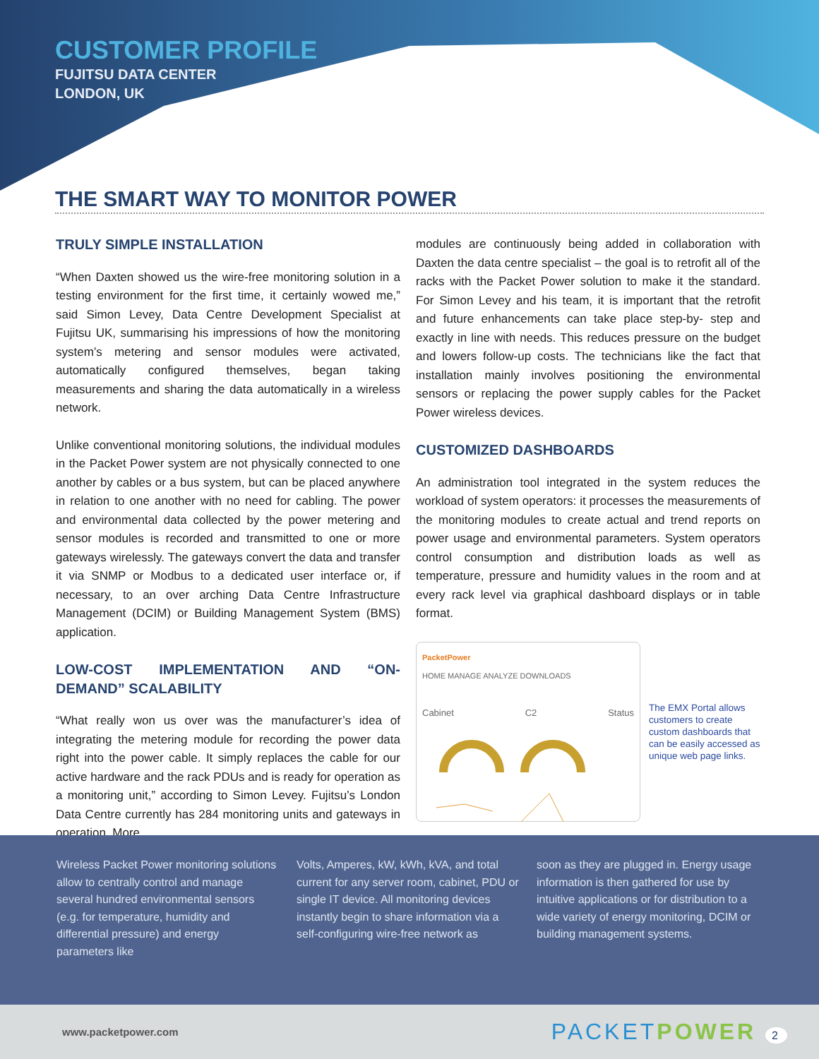CUSTOMER PROFILE
FUJITSU DATA CENTER
LONDON, UK
THE SMART WAY TO MONITOR POWER
TRULY SIMPLE INSTALLATION
“When Daxten showed us the wire-free monitoring solution in a testing environment for the first time, it certainly wowed me,” said Simon Levey, Data Centre Development Specialist at Fujitsu UK, summarising his impressions of how the monitoring system’s metering and sensor modules were activated, automatically configured themselves, began taking measurements and sharing the data automatically in a wireless network.
Unlike conventional monitoring solutions, the individual modules in the Packet Power system are not physically connected to one another by cables or a bus system, but can be placed anywhere in relation to one another with no need for cabling. The power and environmental data collected by the power metering and sensor modules is recorded and transmitted to one or more gateways wirelessly. The gateways convert the data and transfer it via SNMP or Modbus to a dedicated user interface or, if necessary, to an over arching Data Centre Infrastructure Management (DCIM) or Building Management System (BMS) application.
LOW-COST IMPLEMENTATION AND “ON-DEMAND” SCALABILITY
“What really won us over was the manufacturer’s idea of integrating the metering module for recording the power data right into the power cable. It simply replaces the cable for our active hardware and the rack PDUs and is ready for operation as a monitoring unit,” according to Simon Levey. Fujitsu’s London Data Centre currently has 284 monitoring units and gateways in operation. More
modules are continuously being added in collaboration with Daxten the data centre specialist – the goal is to retrofit all of the racks with the Packet Power solution to make it the standard. For Simon Levey and his team, it is important that the retrofit and future enhancements can take place step-by- step and exactly in line with needs. This reduces pressure on the budget and lowers follow-up costs. The technicians like the fact that installation mainly involves positioning the environmental sensors or replacing the power supply cables for the Packet Power wireless devices.
CUSTOMIZED DASHBOARDS
An administration tool integrated in the system reduces the workload of system operators: it processes the measurements of the monitoring modules to create actual and trend reports on power usage and environmental parameters. System operators control consumption and distribution loads as well as temperature, pressure and humidity values in the room and at every rack level via graphical dashboard displays or in table format.
PacketPower
HOME MANAGE ANALYZE DOWNLOADS
Cabinet C2 Status
The EMX Portal allows customers to create custom dashboards that can be easily accessed as unique web page links.
Wireless Packet Power monitoring solutions allow to centrally control and manage several hundred environmental sensors (e.g. for temperature, humidity and differential pressure) and energy parameters like
Volts, Amperes, kW, kWh, kVA, and total current for any server room, cabinet, PDU or single IT device. All monitoring devices instantly begin to share information via a self-configuring wire-free network as
soon as they are plugged in. Energy usage information is then gathered for use by intuitive applications or for distribution to a wide variety of energy monitoring, DCIM or building management systems.
www.packetpower.com PACKETPOWER 2